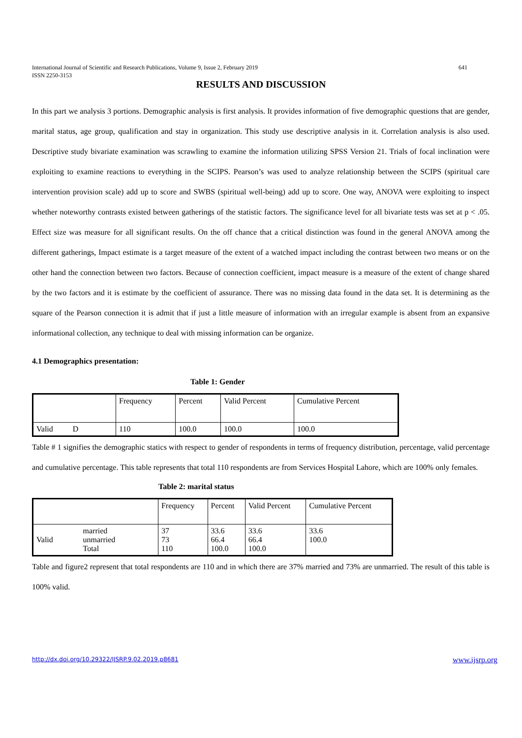International Journal of Scientific and Research Publications, Volume 9, Issue 2, February 2019
ISSN 2250-3153
641
RESULTS AND DISCUSSION
In this part we analysis 3 portions. Demographic analysis is first analysis. It provides information of five demographic questions that are gender, marital status, age group, qualification and stay in organization. This study use descriptive analysis in it. Correlation analysis is also used. Descriptive study bivariate examination was scrawling to examine the information utilizing SPSS Version 21. Trials of focal inclination were exploiting to examine reactions to everything in the SCIPS. Pearson’s was used to analyze relationship between the SCIPS (spiritual care intervention provision scale) add up to score and SWBS (spiritual well-being) add up to score. One way, ANOVA were exploiting to inspect whether noteworthy contrasts existed between gatherings of the statistic factors. The significance level for all bivariate tests was set at p < .05. Effect size was measure for all significant results. On the off chance that a critical distinction was found in the general ANOVA among the different gatherings, Impact estimate is a target measure of the extent of a watched impact including the contrast between two means or on the other hand the connection between two factors. Because of connection coefficient, impact measure is a measure of the extent of change shared by the two factors and it is estimate by the coefficient of assurance. There was no missing data found in the data set. It is determining as the square of the Pearson connection it is admit that if just a little measure of information with an irregular example is absent from an expansive informational collection, any technique to deal with missing information can be organize.
4.1 Demographics presentation:
Table 1: Gender
| | Frequency | Percent | Valid Percent | Cumulative Percent |
| Valid D | 110 | 100.0 | 100.0 | 100.0 |
Table # 1 signifies the demographic statics with respect to gender of respondents in terms of frequency distribution, percentage, valid percentage and cumulative percentage. This table represents that total 110 respondents are from Services Hospital Lahore, which are 100% only females.
Table 2: marital status
| | | Frequency | Percent | Valid Percent | Cumulative Percent |
| Valid | married unmarried Total | 37 73 110 | 33.6 66.4 100.0 | 33.6 66.4 100.0 | 33.6 100.0 |
Table and figure2 represent that total respondents are 110 and in which there are 37% married and 73% are unmarried. The result of this table is 100% valid.
http://dx.doi.org/10.29322/IJSRP.9.02.2019.p8681 www.ijsrp.org